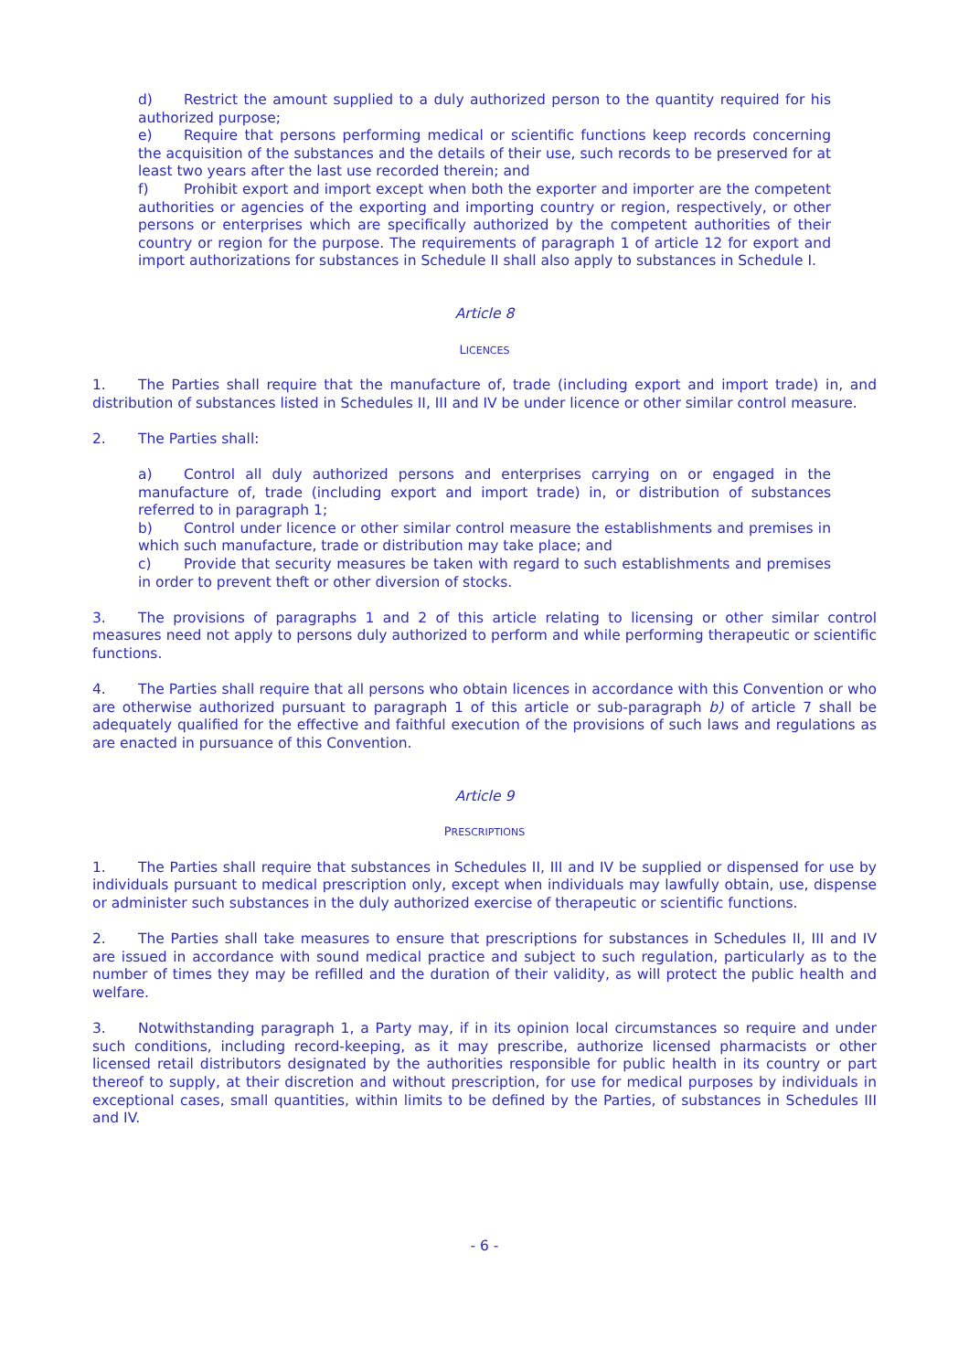d) Restrict the amount supplied to a duly authorized person to the quantity required for his authorized purpose;
e) Require that persons performing medical or scientific functions keep records concerning the acquisition of the substances and the details of their use, such records to be preserved for at least two years after the last use recorded therein; and
f) Prohibit export and import except when both the exporter and importer are the competent authorities or agencies of the exporting and importing country or region, respectively, or other persons or enterprises which are specifically authorized by the competent authorities of their country or region for the purpose. The requirements of paragraph 1 of article 12 for export and import authorizations for substances in Schedule II shall also apply to substances in Schedule I.
Article 8
LICENCES
1. The Parties shall require that the manufacture of, trade (including export and import trade) in, and distribution of substances listed in Schedules II, III and IV be under licence or other similar control measure.
2. The Parties shall:
a) Control all duly authorized persons and enterprises carrying on or engaged in the manufacture of, trade (including export and import trade) in, or distribution of substances referred to in paragraph 1;
b) Control under licence or other similar control measure the establishments and premises in which such manufacture, trade or distribution may take place; and
c) Provide that security measures be taken with regard to such establishments and premises in order to prevent theft or other diversion of stocks.
3. The provisions of paragraphs 1 and 2 of this article relating to licensing or other similar control measures need not apply to persons duly authorized to perform and while performing therapeutic or scientific functions.
4. The Parties shall require that all persons who obtain licences in accordance with this Convention or who are otherwise authorized pursuant to paragraph 1 of this article or sub-paragraph b) of article 7 shall be adequately qualified for the effective and faithful execution of the provisions of such laws and regulations as are enacted in pursuance of this Convention.
Article 9
PRESCRIPTIONS
1. The Parties shall require that substances in Schedules II, III and IV be supplied or dispensed for use by individuals pursuant to medical prescription only, except when individuals may lawfully obtain, use, dispense or administer such substances in the duly authorized exercise of therapeutic or scientific functions.
2. The Parties shall take measures to ensure that prescriptions for substances in Schedules II, III and IV are issued in accordance with sound medical practice and subject to such regulation, particularly as to the number of times they may be refilled and the duration of their validity, as will protect the public health and welfare.
3. Notwithstanding paragraph 1, a Party may, if in its opinion local circumstances so require and under such conditions, including record-keeping, as it may prescribe, authorize licensed pharmacists or other licensed retail distributors designated by the authorities responsible for public health in its country or part thereof to supply, at their discretion and without prescription, for use for medical purposes by individuals in exceptional cases, small quantities, within limits to be defined by the Parties, of substances in Schedules III and IV.
- 6 -